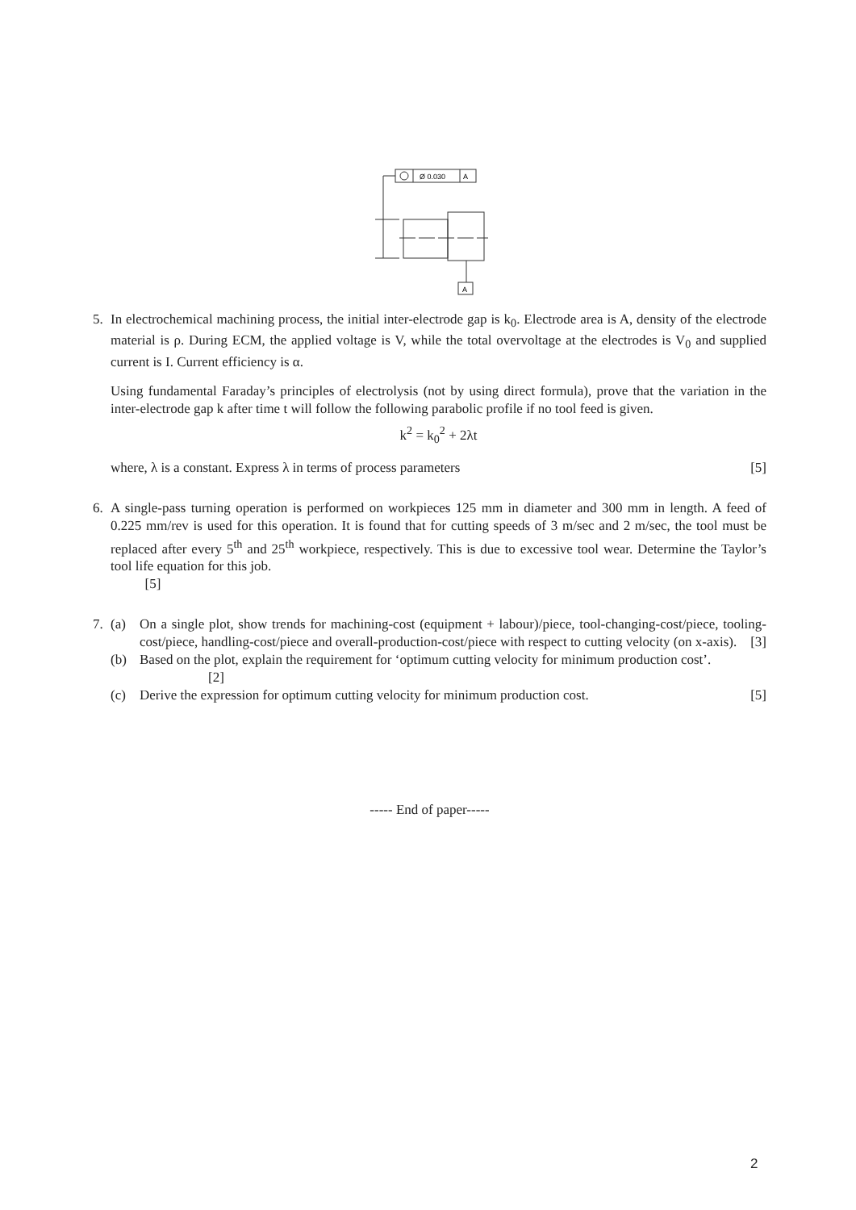Ø 0.030
A
A
5. In electrochemical machining process, the initial inter-electrode gap is k<sub>0</sub>. Electrode area is A, density of the electrode material is ρ. During ECM, the applied voltage is V, while the total overvoltage at the electrodes is V<sub>0</sub> and supplied current is I. Current efficiency is α.
Using fundamental Faraday’s principles of electrolysis (not by using direct formula), prove that the variation in the inter-electrode gap k after time t will follow the following parabolic profile if no tool feed is given.
k<sup>2</sup> = k<sub>0</sub><sup>2</sup> + 2λt
where, λ is a constant. Express λ in terms of process parameters [5]
6. A single-pass turning operation is performed on workpieces 125 mm in diameter and 300 mm in length. A feed of 0.225 mm/rev is used for this operation. It is found that for cutting speeds of 3 m/sec and 2 m/sec, the tool must be replaced after every 5<sup>th</sup> and 25<sup>th</sup> workpiece, respectively. This is due to excessive tool wear. Determine the Taylor’s tool life equation for this job.
[5]
7. (a) On a single plot, show trends for machining-cost (equipment + labour)/piece, tool-changing-cost/piece, tooling-cost/piece, handling-cost/piece and overall-production-cost/piece with respect to cutting velocity (on x-axis). [3]
(b) Based on the plot, explain the requirement for ‘optimum cutting velocity for minimum production cost’.
[2]
(c) Derive the expression for optimum cutting velocity for minimum production cost. [5]
----- End of paper-----
2